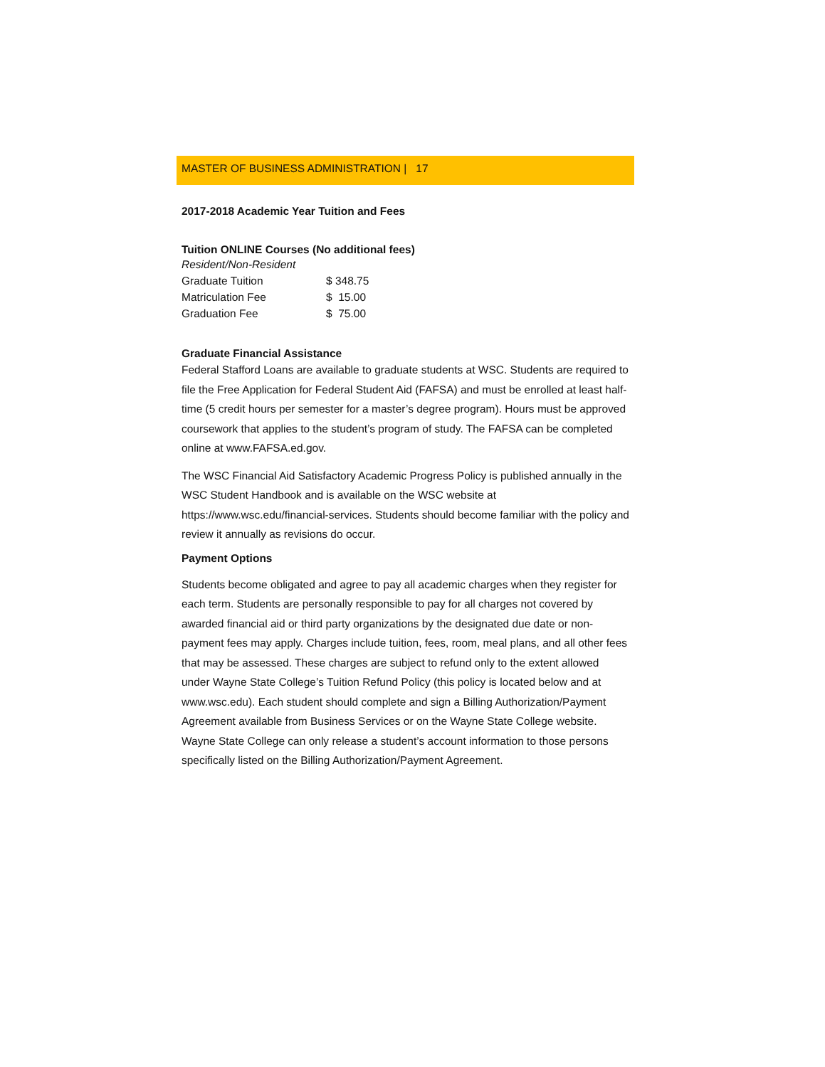MASTER OF BUSINESS ADMINISTRATION | 17
2017-2018 Academic Year Tuition and Fees
Tuition ONLINE Courses (No additional fees)
Resident/Non-Resident
| Graduate Tuition | $ 348.75 |
| Matriculation Fee | $ 15.00 |
| Graduation Fee | $ 75.00 |
Graduate Financial Assistance
Federal Stafford Loans are available to graduate students at WSC. Students are required to file the Free Application for Federal Student Aid (FAFSA) and must be enrolled at least half-time (5 credit hours per semester for a master’s degree program). Hours must be approved coursework that applies to the student’s program of study. The FAFSA can be completed online at www.FAFSA.ed.gov.
The WSC Financial Aid Satisfactory Academic Progress Policy is published annually in the WSC Student Handbook and is available on the WSC website at https://www.wsc.edu/financial-services. Students should become familiar with the policy and review it annually as revisions do occur.
Payment Options
Students become obligated and agree to pay all academic charges when they register for each term. Students are personally responsible to pay for all charges not covered by awarded financial aid or third party organizations by the designated due date or non-payment fees may apply. Charges include tuition, fees, room, meal plans, and all other fees that may be assessed. These charges are subject to refund only to the extent allowed under Wayne State College’s Tuition Refund Policy (this policy is located below and at www.wsc.edu). Each student should complete and sign a Billing Authorization/Payment Agreement available from Business Services or on the Wayne State College website. Wayne State College can only release a student’s account information to those persons specifically listed on the Billing Authorization/Payment Agreement.